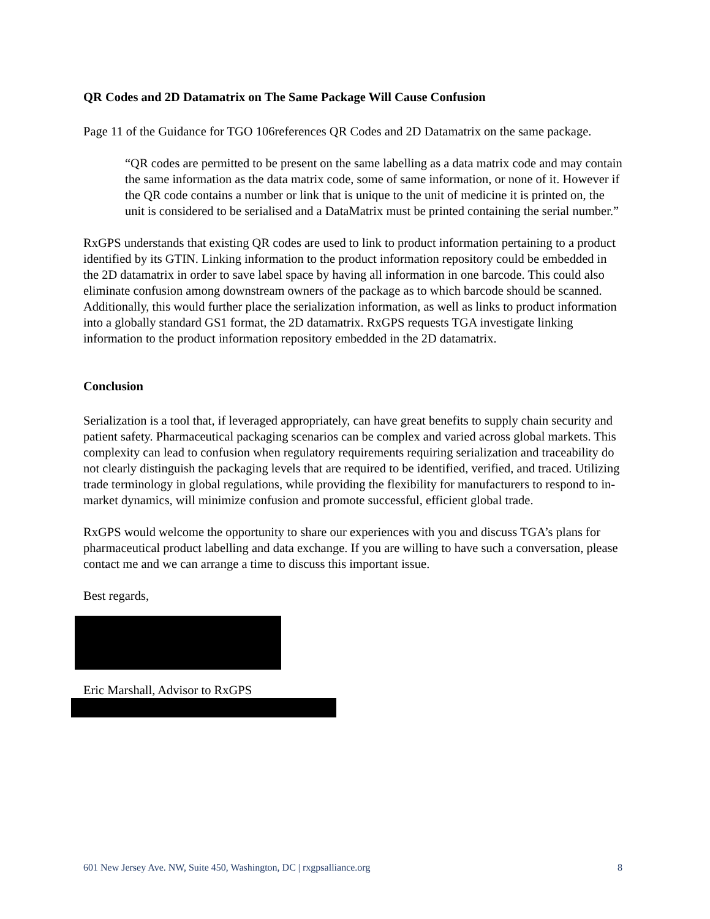QR Codes and 2D Datamatrix on The Same Package Will Cause Confusion
Page 11 of the Guidance for TGO 106references QR Codes and 2D Datamatrix on the same package.
“QR codes are permitted to be present on the same labelling as a data matrix code and may contain the same information as the data matrix code, some of same information, or none of it. However if the QR code contains a number or link that is unique to the unit of medicine it is printed on, the unit is considered to be serialised and a DataMatrix must be printed containing the serial number.”
RxGPS understands that existing QR codes are used to link to product information pertaining to a product identified by its GTIN. Linking information to the product information repository could be embedded in the 2D datamatrix in order to save label space by having all information in one barcode. This could also eliminate confusion among downstream owners of the package as to which barcode should be scanned. Additionally, this would further place the serialization information, as well as links to product information into a globally standard GS1 format, the 2D datamatrix. RxGPS requests TGA investigate linking information to the product information repository embedded in the 2D datamatrix.
Conclusion
Serialization is a tool that, if leveraged appropriately, can have great benefits to supply chain security and patient safety. Pharmaceutical packaging scenarios can be complex and varied across global markets. This complexity can lead to confusion when regulatory requirements requiring serialization and traceability do not clearly distinguish the packaging levels that are required to be identified, verified, and traced. Utilizing trade terminology in global regulations, while providing the flexibility for manufacturers to respond to in-market dynamics, will minimize confusion and promote successful, efficient global trade.
RxGPS would welcome the opportunity to share our experiences with you and discuss TGA’s plans for pharmaceutical product labelling and data exchange. If you are willing to have such a conversation, please contact me and we can arrange a time to discuss this important issue.
Best regards,
Eric Marshall, Advisor to RxGPS
601 New Jersey Ave. NW, Suite 450, Washington, DC | rxgpsalliance.org 8